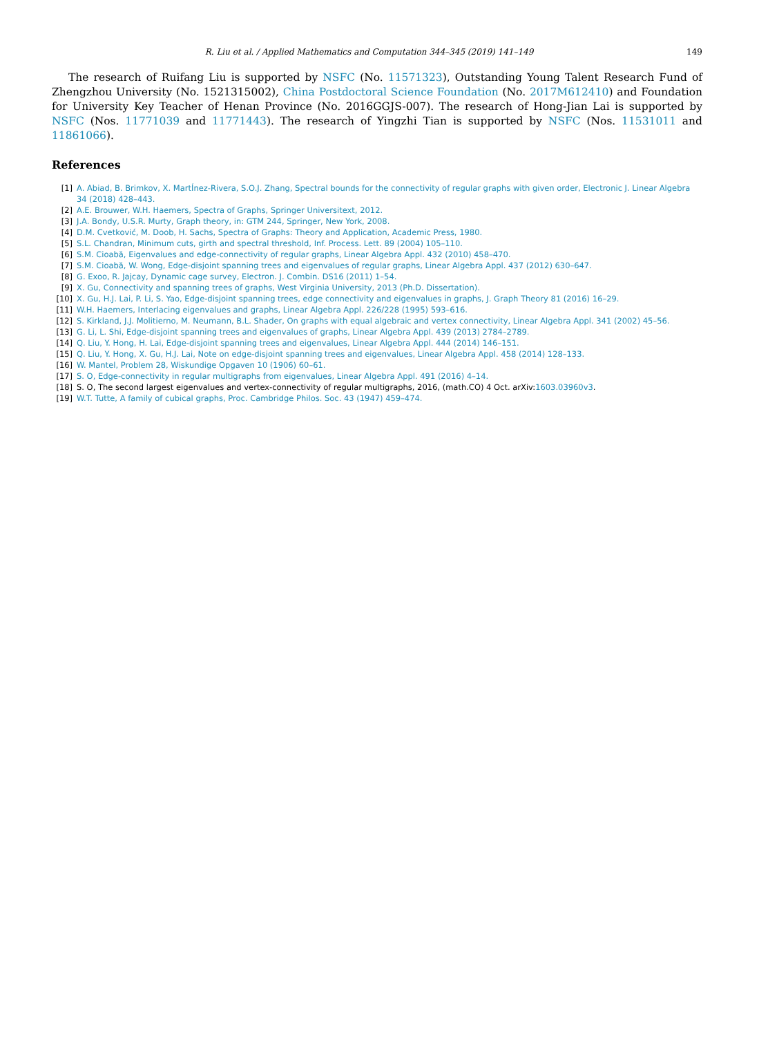R. Liu et al. / Applied Mathematics and Computation 344–345 (2019) 141–149 149
The research of Ruifang Liu is supported by NSFC (No. 11571323), Outstanding Young Talent Research Fund of Zhengzhou University (No. 1521315002), China Postdoctoral Science Foundation (No. 2017M612410) and Foundation for University Key Teacher of Henan Province (No. 2016GGJS-007). The research of Hong-Jian Lai is supported by NSFC (Nos. 11771039 and 11771443). The research of Yingzhi Tian is supported by NSFC (Nos. 11531011 and 11861066).
References
[1] A. Abiad, B. Brimkov, X. MartÍnez-Rivera, S.O.J. Zhang, Spectral bounds for the connectivity of regular graphs with given order, Electronic J. Linear Algebra 34 (2018) 428–443.
[2] A.E. Brouwer, W.H. Haemers, Spectra of Graphs, Springer Universitext, 2012.
[3] J.A. Bondy, U.S.R. Murty, Graph theory, in: GTM 244, Springer, New York, 2008.
[4] D.M. Cvetković, M. Doob, H. Sachs, Spectra of Graphs: Theory and Application, Academic Press, 1980.
[5] S.L. Chandran, Minimum cuts, girth and spectral threshold, Inf. Process. Lett. 89 (2004) 105–110.
[6] S.M. Cioabă, Eigenvalues and edge-connectivity of regular graphs, Linear Algebra Appl. 432 (2010) 458–470.
[7] S.M. Cioabă, W. Wong, Edge-disjoint spanning trees and eigenvalues of regular graphs, Linear Algebra Appl. 437 (2012) 630–647.
[8] G. Exoo, R. Jajcay, Dynamic cage survey, Electron. J. Combin. DS16 (2011) 1–54.
[9] X. Gu, Connectivity and spanning trees of graphs, West Virginia University, 2013 (Ph.D. Dissertation).
[10] X. Gu, H.J. Lai, P. Li, S. Yao, Edge-disjoint spanning trees, edge connectivity and eigenvalues in graphs, J. Graph Theory 81 (2016) 16–29.
[11] W.H. Haemers, Interlacing eigenvalues and graphs, Linear Algebra Appl. 226/228 (1995) 593–616.
[12] S. Kirkland, J.J. Molitierno, M. Neumann, B.L. Shader, On graphs with equal algebraic and vertex connectivity, Linear Algebra Appl. 341 (2002) 45–56.
[13] G. Li, L. Shi, Edge-disjoint spanning trees and eigenvalues of graphs, Linear Algebra Appl. 439 (2013) 2784–2789.
[14] Q. Liu, Y. Hong, H. Lai, Edge-disjoint spanning trees and eigenvalues, Linear Algebra Appl. 444 (2014) 146–151.
[15] Q. Liu, Y. Hong, X. Gu, H.J. Lai, Note on edge-disjoint spanning trees and eigenvalues, Linear Algebra Appl. 458 (2014) 128–133.
[16] W. Mantel, Problem 28, Wiskundige Opgaven 10 (1906) 60–61.
[17] S. O, Edge-connectivity in regular multigraphs from eigenvalues, Linear Algebra Appl. 491 (2016) 4–14.
[18] S. O, The second largest eigenvalues and vertex-connectivity of regular multigraphs, 2016, (math.CO) 4 Oct. arXiv:1603.03960v3.
[19] W.T. Tutte, A family of cubical graphs, Proc. Cambridge Philos. Soc. 43 (1947) 459–474.